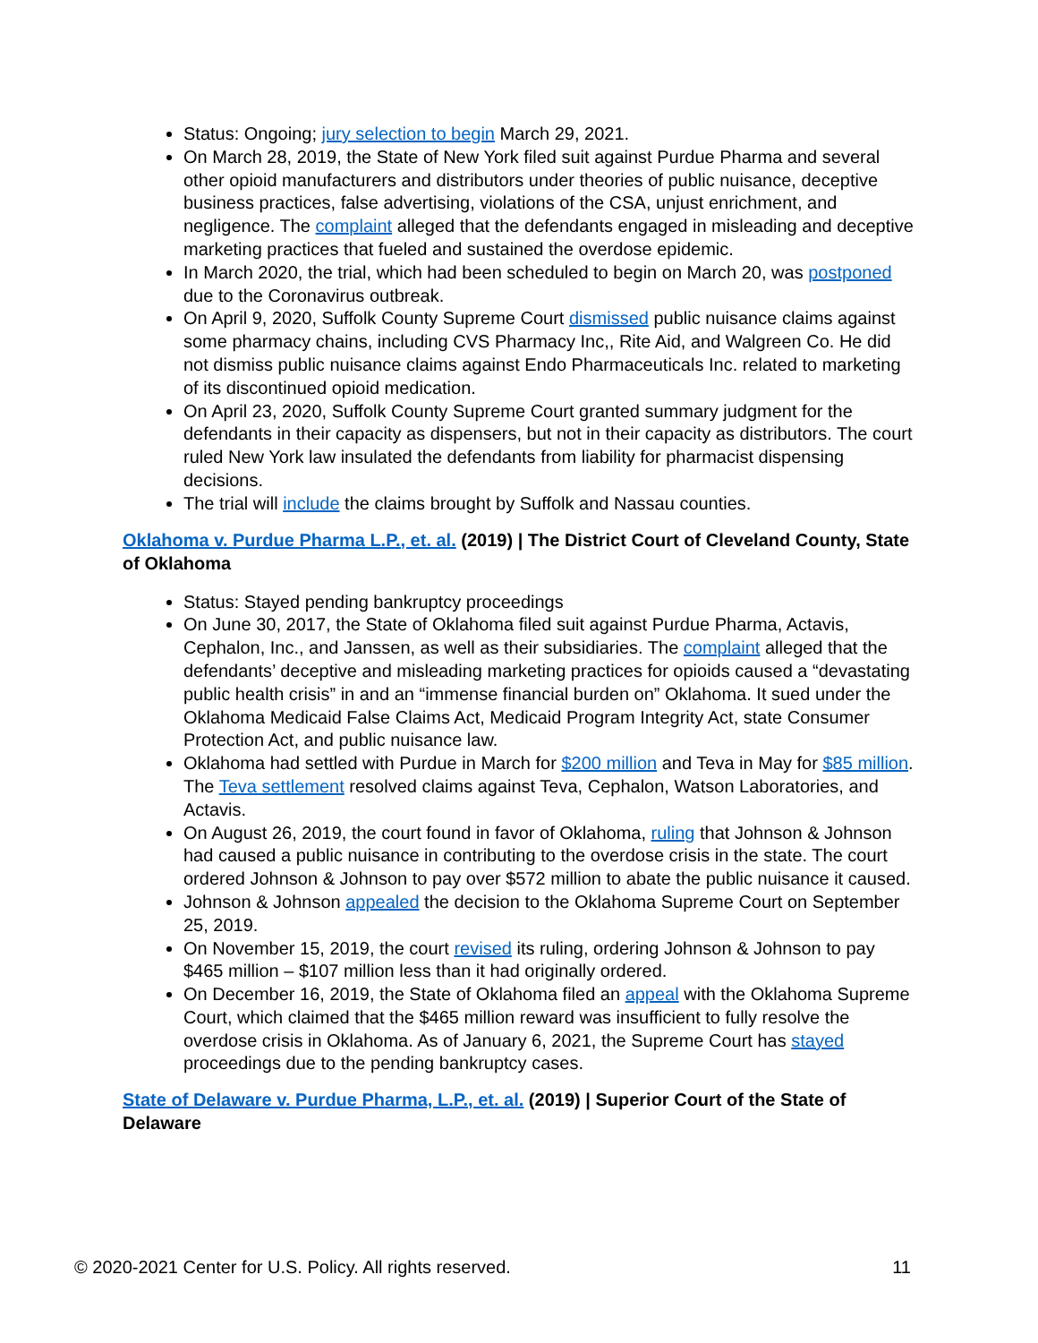Status: Ongoing; jury selection to begin March 29, 2021.
On March 28, 2019, the State of New York filed suit against Purdue Pharma and several other opioid manufacturers and distributors under theories of public nuisance, deceptive business practices, false advertising, violations of the CSA, unjust enrichment, and negligence. The complaint alleged that the defendants engaged in misleading and deceptive marketing practices that fueled and sustained the overdose epidemic.
In March 2020, the trial, which had been scheduled to begin on March 20, was postponed due to the Coronavirus outbreak.
On April 9, 2020, Suffolk County Supreme Court dismissed public nuisance claims against some pharmacy chains, including CVS Pharmacy Inc,, Rite Aid, and Walgreen Co. He did not dismiss public nuisance claims against Endo Pharmaceuticals Inc. related to marketing of its discontinued opioid medication.
On April 23, 2020, Suffolk County Supreme Court granted summary judgment for the defendants in their capacity as dispensers, but not in their capacity as distributors. The court ruled New York law insulated the defendants from liability for pharmacist dispensing decisions.
The trial will include the claims brought by Suffolk and Nassau counties.
Oklahoma v. Purdue Pharma L.P., et. al. (2019) | The District Court of Cleveland County, State of Oklahoma
Status: Stayed pending bankruptcy proceedings
On June 30, 2017, the State of Oklahoma filed suit against Purdue Pharma, Actavis, Cephalon, Inc., and Janssen, as well as their subsidiaries. The complaint alleged that the defendants’ deceptive and misleading marketing practices for opioids caused a “devastating public health crisis” in and an “immense financial burden on” Oklahoma. It sued under the Oklahoma Medicaid False Claims Act, Medicaid Program Integrity Act, state Consumer Protection Act, and public nuisance law.
Oklahoma had settled with Purdue in March for $200 million and Teva in May for $85 million. The Teva settlement resolved claims against Teva, Cephalon, Watson Laboratories, and Actavis.
On August 26, 2019, the court found in favor of Oklahoma, ruling that Johnson & Johnson had caused a public nuisance in contributing to the overdose crisis in the state. The court ordered Johnson & Johnson to pay over $572 million to abate the public nuisance it caused.
Johnson & Johnson appealed the decision to the Oklahoma Supreme Court on September 25, 2019.
On November 15, 2019, the court revised its ruling, ordering Johnson & Johnson to pay $465 million – $107 million less than it had originally ordered.
On December 16, 2019, the State of Oklahoma filed an appeal with the Oklahoma Supreme Court, which claimed that the $465 million reward was insufficient to fully resolve the overdose crisis in Oklahoma. As of January 6, 2021, the Supreme Court has stayed proceedings due to the pending bankruptcy cases.
State of Delaware v. Purdue Pharma, L.P., et. al. (2019) | Superior Court of the State of Delaware
© 2020-2021 Center for U.S. Policy. All rights reserved. 11